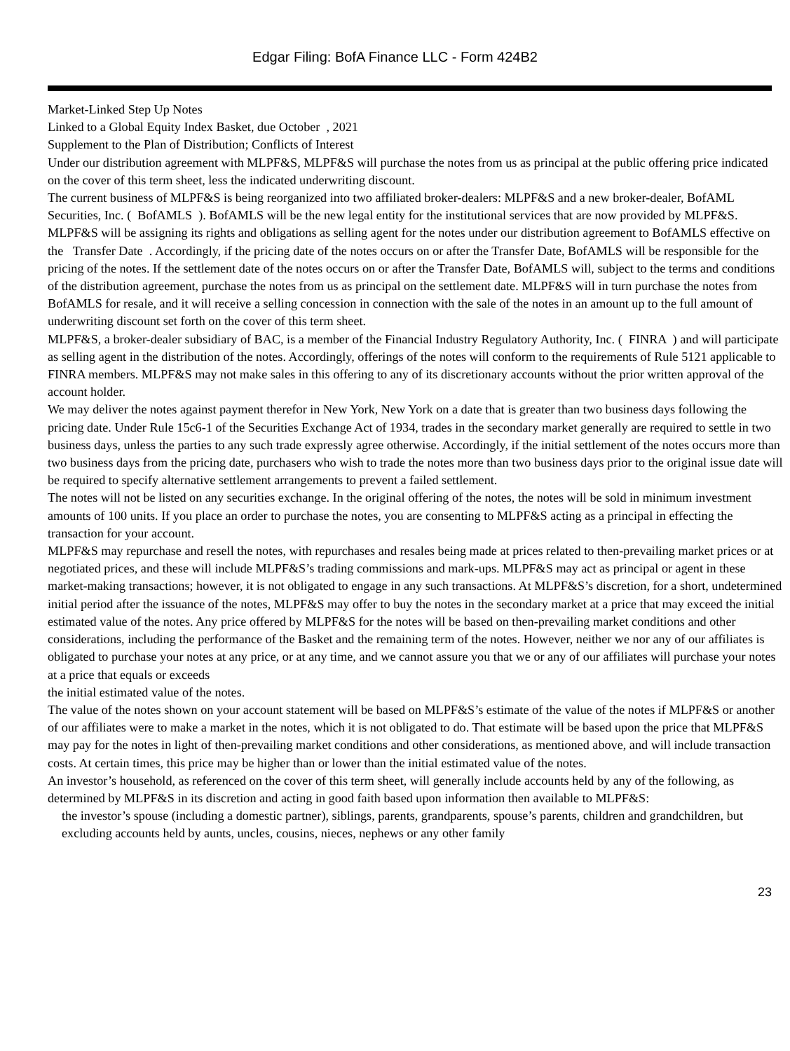Edgar Filing: BofA Finance LLC - Form 424B2
Market-Linked Step Up Notes
Linked to a Global Equity Index Basket, due October , 2021
Supplement to the Plan of Distribution; Conflicts of Interest
Under our distribution agreement with MLPF&S, MLPF&S will purchase the notes from us as principal at the public offering price indicated on the cover of this term sheet, less the indicated underwriting discount.
The current business of MLPF&S is being reorganized into two affiliated broker-dealers: MLPF&S and a new broker-dealer, BofAML
Securities, Inc. ( BofAMLS ). BofAMLS will be the new legal entity for the institutional services that are now provided by MLPF&S.
MLPF&S will be assigning its rights and obligations as selling agent for the notes under our distribution agreement to BofAMLS effective on the Transfer Date . Accordingly, if the pricing date of the notes occurs on or after the Transfer Date, BofAMLS will be responsible for the pricing of the notes. If the settlement date of the notes occurs on or after the Transfer Date, BofAMLS will, subject to the terms and conditions of the distribution agreement, purchase the notes from us as principal on the settlement date. MLPF&S will in turn purchase the notes from BofAMLS for resale, and it will receive a selling concession in connection with the sale of the notes in an amount up to the full amount of underwriting discount set forth on the cover of this term sheet.
MLPF&S, a broker-dealer subsidiary of BAC, is a member of the Financial Industry Regulatory Authority, Inc. ( FINRA ) and will participate as selling agent in the distribution of the notes. Accordingly, offerings of the notes will conform to the requirements of Rule 5121 applicable to FINRA members. MLPF&S may not make sales in this offering to any of its discretionary accounts without the prior written approval of the account holder.
We may deliver the notes against payment therefor in New York, New York on a date that is greater than two business days following the pricing date. Under Rule 15c6-1 of the Securities Exchange Act of 1934, trades in the secondary market generally are required to settle in two business days, unless the parties to any such trade expressly agree otherwise. Accordingly, if the initial settlement of the notes occurs more than two business days from the pricing date, purchasers who wish to trade the notes more than two business days prior to the original issue date will be required to specify alternative settlement arrangements to prevent a failed settlement.
The notes will not be listed on any securities exchange. In the original offering of the notes, the notes will be sold in minimum investment amounts of 100 units. If you place an order to purchase the notes, you are consenting to MLPF&S acting as a principal in effecting the transaction for your account.
MLPF&S may repurchase and resell the notes, with repurchases and resales being made at prices related to then-prevailing market prices or at negotiated prices, and these will include MLPF&S’s trading commissions and mark-ups. MLPF&S may act as principal or agent in these market-making transactions; however, it is not obligated to engage in any such transactions. At MLPF&S’s discretion, for a short, undetermined initial period after the issuance of the notes, MLPF&S may offer to buy the notes in the secondary market at a price that may exceed the initial estimated value of the notes. Any price offered by MLPF&S for the notes will be based on then-prevailing market conditions and other considerations, including the performance of the Basket and the remaining term of the notes. However, neither we nor any of our affiliates is obligated to purchase your notes at any price, or at any time, and we cannot assure you that we or any of our affiliates will purchase your notes at a price that equals or exceeds
the initial estimated value of the notes.
The value of the notes shown on your account statement will be based on MLPF&S’s estimate of the value of the notes if MLPF&S or another of our affiliates were to make a market in the notes, which it is not obligated to do. That estimate will be based upon the price that MLPF&S may pay for the notes in light of then-prevailing market conditions and other considerations, as mentioned above, and will include transaction costs. At certain times, this price may be higher than or lower than the initial estimated value of the notes.
An investor’s household, as referenced on the cover of this term sheet, will generally include accounts held by any of the following, as determined by MLPF&S in its discretion and acting in good faith based upon information then available to MLPF&S:
the investor’s spouse (including a domestic partner), siblings, parents, grandparents, spouse’s parents, children and grandchildren, but excluding accounts held by aunts, uncles, cousins, nieces, nephews or any other family
23